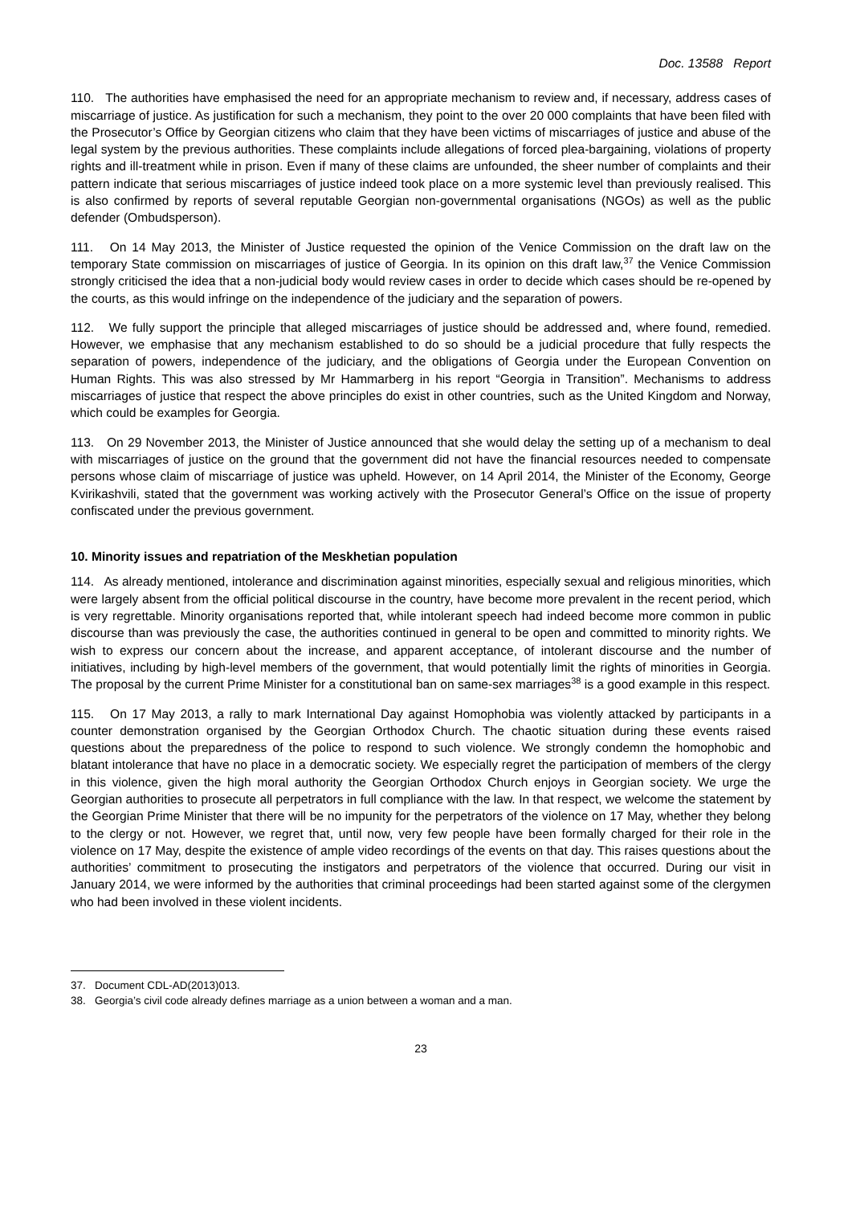Doc. 13588 Report
110. The authorities have emphasised the need for an appropriate mechanism to review and, if necessary, address cases of miscarriage of justice. As justification for such a mechanism, they point to the over 20 000 complaints that have been filed with the Prosecutor’s Office by Georgian citizens who claim that they have been victims of miscarriages of justice and abuse of the legal system by the previous authorities. These complaints include allegations of forced plea-bargaining, violations of property rights and ill-treatment while in prison. Even if many of these claims are unfounded, the sheer number of complaints and their pattern indicate that serious miscarriages of justice indeed took place on a more systemic level than previously realised. This is also confirmed by reports of several reputable Georgian non-governmental organisations (NGOs) as well as the public defender (Ombudsperson).
111. On 14 May 2013, the Minister of Justice requested the opinion of the Venice Commission on the draft law on the temporary State commission on miscarriages of justice of Georgia. In its opinion on this draft law,<sup>37</sup> the Venice Commission strongly criticised the idea that a non-judicial body would review cases in order to decide which cases should be re-opened by the courts, as this would infringe on the independence of the judiciary and the separation of powers.
112. We fully support the principle that alleged miscarriages of justice should be addressed and, where found, remedied. However, we emphasise that any mechanism established to do so should be a judicial procedure that fully respects the separation of powers, independence of the judiciary, and the obligations of Georgia under the European Convention on Human Rights. This was also stressed by Mr Hammarberg in his report “Georgia in Transition”. Mechanisms to address miscarriages of justice that respect the above principles do exist in other countries, such as the United Kingdom and Norway, which could be examples for Georgia.
113. On 29 November 2013, the Minister of Justice announced that she would delay the setting up of a mechanism to deal with miscarriages of justice on the ground that the government did not have the financial resources needed to compensate persons whose claim of miscarriage of justice was upheld. However, on 14 April 2014, the Minister of the Economy, George Kvirikashvili, stated that the government was working actively with the Prosecutor General’s Office on the issue of property confiscated under the previous government.
10. Minority issues and repatriation of the Meskhetian population
114. As already mentioned, intolerance and discrimination against minorities, especially sexual and religious minorities, which were largely absent from the official political discourse in the country, have become more prevalent in the recent period, which is very regrettable. Minority organisations reported that, while intolerant speech had indeed become more common in public discourse than was previously the case, the authorities continued in general to be open and committed to minority rights. We wish to express our concern about the increase, and apparent acceptance, of intolerant discourse and the number of initiatives, including by high-level members of the government, that would potentially limit the rights of minorities in Georgia. The proposal by the current Prime Minister for a constitutional ban on same-sex marriages<sup>38</sup> is a good example in this respect.
115. On 17 May 2013, a rally to mark International Day against Homophobia was violently attacked by participants in a counter demonstration organised by the Georgian Orthodox Church. The chaotic situation during these events raised questions about the preparedness of the police to respond to such violence. We strongly condemn the homophobic and blatant intolerance that have no place in a democratic society. We especially regret the participation of members of the clergy in this violence, given the high moral authority the Georgian Orthodox Church enjoys in Georgian society. We urge the Georgian authorities to prosecute all perpetrators in full compliance with the law. In that respect, we welcome the statement by the Georgian Prime Minister that there will be no impunity for the perpetrators of the violence on 17 May, whether they belong to the clergy or not. However, we regret that, until now, very few people have been formally charged for their role in the violence on 17 May, despite the existence of ample video recordings of the events on that day. This raises questions about the authorities’ commitment to prosecuting the instigators and perpetrators of the violence that occurred. During our visit in January 2014, we were informed by the authorities that criminal proceedings had been started against some of the clergymen who had been involved in these violent incidents.
37. Document CDL-AD(2013)013.
38. Georgia’s civil code already defines marriage as a union between a woman and a man.
23